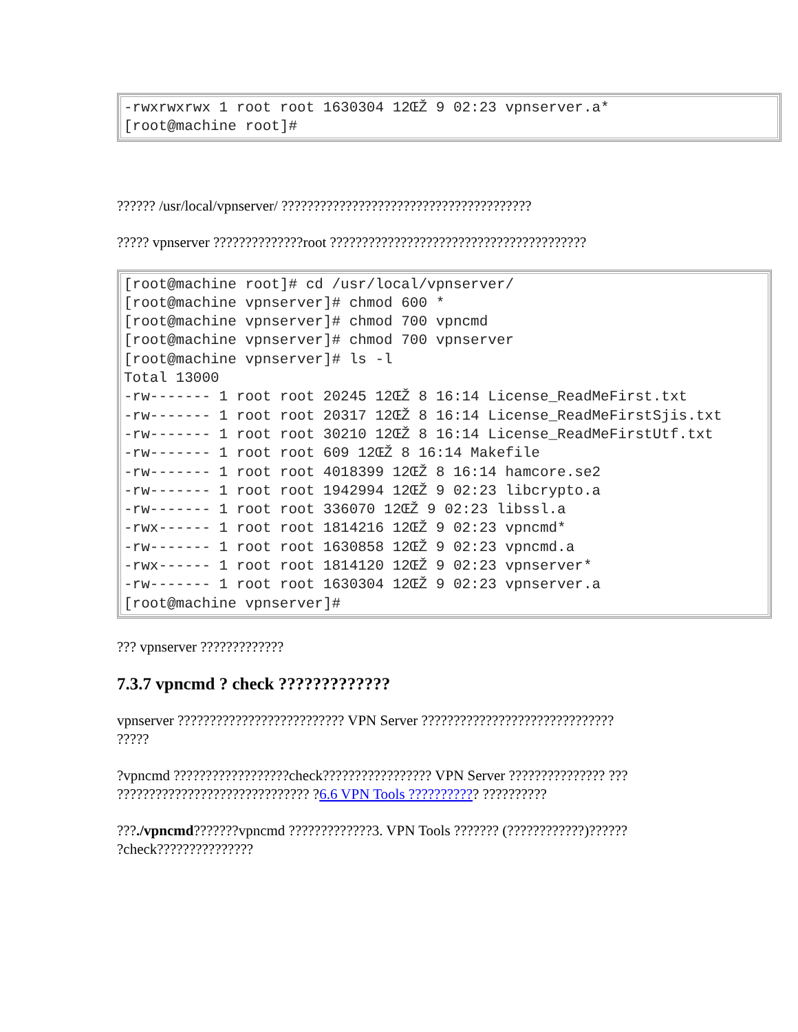| -rwxrwxrwx 1 root root 1630304 12ŒŽ 9 02:23 vpnserver.a* [root@machine root]# |
?????? /usr/local/vpnserver/ ???????????????????????????????????????
????? vpnserver ??????????????root ????????????????????????????????????????
| [root@machine root]# cd /usr/local/vpnserver/ [root@machine vpnserver]# chmod 600 * [root@machine vpnserver]# chmod 700 vpncmd [root@machine vpnserver]# chmod 700 vpnserver [root@machine vpnserver]# ls -l Total 13000 -rw------- 1 root root 20245 12ŒŽ 8 16:14 License_ReadMeFirst.txt -rw------- 1 root root 20317 12ŒŽ 8 16:14 License_ReadMeFirstSjis.txt -rw------- 1 root root 30210 12ŒŽ 8 16:14 License_ReadMeFirstUtf.txt -rw------- 1 root root 609 12ŒŽ 8 16:14 Makefile -rw------- 1 root root 4018399 12ŒŽ 8 16:14 hamcore.se2 -rw------- 1 root root 1942994 12ŒŽ 9 02:23 libcrypto.a -rw------- 1 root root 336070 12ŒŽ 9 02:23 libssl.a -rwx------ 1 root root 1814216 12ŒŽ 9 02:23 vpncmd* -rw------- 1 root root 1630858 12ŒŽ 9 02:23 vpncmd.a -rwx------ 1 root root 1814120 12ŒŽ 9 02:23 vpnserver* -rw------- 1 root root 1630304 12ŒŽ 9 02:23 vpnserver.a [root@machine vpnserver]# |
??? vpnserver ?????????????
7.3.7 vpncmd ? check ?????????????
vpnserver ?????????????????????????? VPN Server ??????????????????????????????
?????
?vpncmd ??????????????????check????????????????? VPN Server ??????????????? ???
?????????????????????????????? ?6.6 VPN Tools ??????????? ??????????
???./vpncmd???????vpncmd ?????????????3. VPN Tools ??????? (????????????)??????
?check???????????????